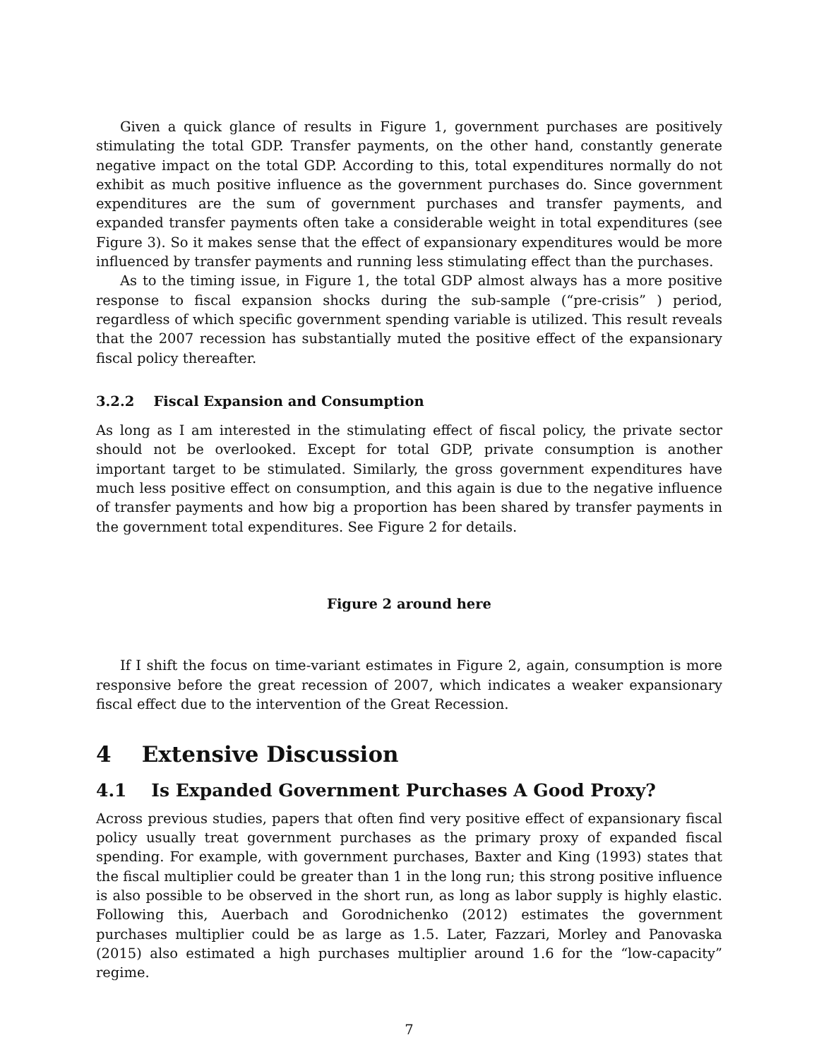Given a quick glance of results in Figure 1, government purchases are positively stimulating the total GDP. Transfer payments, on the other hand, constantly generate negative impact on the total GDP. According to this, total expenditures normally do not exhibit as much positive influence as the government purchases do. Since government expenditures are the sum of government purchases and transfer payments, and expanded transfer payments often take a considerable weight in total expenditures (see Figure 3). So it makes sense that the effect of expansionary expenditures would be more influenced by transfer payments and running less stimulating effect than the purchases.
As to the timing issue, in Figure 1, the total GDP almost always has a more positive response to fiscal expansion shocks during the sub-sample (“pre-crisis” ) period, regardless of which specific government spending variable is utilized. This result reveals that the 2007 recession has substantially muted the positive effect of the expansionary fiscal policy thereafter.
3.2.2 Fiscal Expansion and Consumption
As long as I am interested in the stimulating effect of fiscal policy, the private sector should not be overlooked. Except for total GDP, private consumption is another important target to be stimulated. Similarly, the gross government expenditures have much less positive effect on consumption, and this again is due to the negative influence of transfer payments and how big a proportion has been shared by transfer payments in the government total expenditures. See Figure 2 for details.
Figure 2 around here
If I shift the focus on time-variant estimates in Figure 2, again, consumption is more responsive before the great recession of 2007, which indicates a weaker expansionary fiscal effect due to the intervention of the Great Recession.
4 Extensive Discussion
4.1 Is Expanded Government Purchases A Good Proxy?
Across previous studies, papers that often find very positive effect of expansionary fiscal policy usually treat government purchases as the primary proxy of expanded fiscal spending. For example, with government purchases, Baxter and King (1993) states that the fiscal multiplier could be greater than 1 in the long run; this strong positive influence is also possible to be observed in the short run, as long as labor supply is highly elastic. Following this, Auerbach and Gorodnichenko (2012) estimates the government purchases multiplier could be as large as 1.5. Later, Fazzari, Morley and Panovaska (2015) also estimated a high purchases multiplier around 1.6 for the “low-capacity” regime.
7